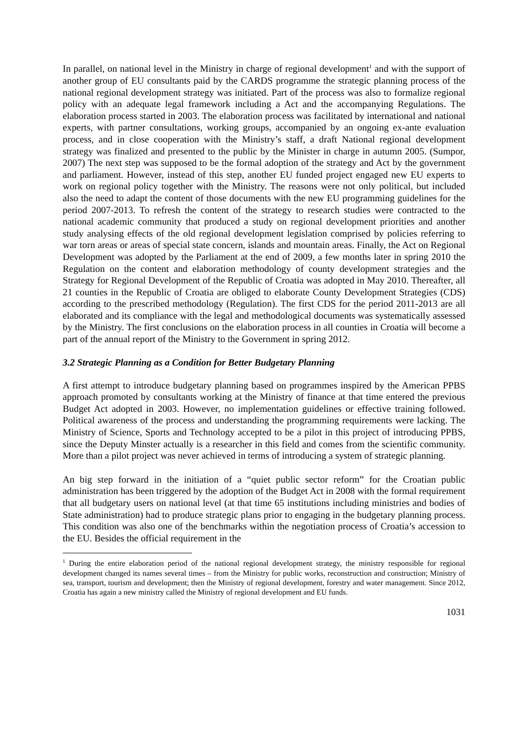In parallel, on national level in the Ministry in charge of regional development<sup>1</sup> and with the support of another group of EU consultants paid by the CARDS programme the strategic planning process of the national regional development strategy was initiated. Part of the process was also to formalize regional policy with an adequate legal framework including a Act and the accompanying Regulations. The elaboration process started in 2003. The elaboration process was facilitated by international and national experts, with partner consultations, working groups, accompanied by an ongoing ex-ante evaluation process, and in close cooperation with the Ministry’s staff, a draft National regional development strategy was finalized and presented to the public by the Minister in charge in autumn 2005. (Sumpor, 2007) The next step was supposed to be the formal adoption of the strategy and Act by the government and parliament. However, instead of this step, another EU funded project engaged new EU experts to work on regional policy together with the Ministry. The reasons were not only political, but included also the need to adapt the content of those documents with the new EU programming guidelines for the period 2007-2013. To refresh the content of the strategy to research studies were contracted to the national academic community that produced a study on regional development priorities and another study analysing effects of the old regional development legislation comprised by policies referring to war torn areas or areas of special state concern, islands and mountain areas. Finally, the Act on Regional Development was adopted by the Parliament at the end of 2009, a few months later in spring 2010 the Regulation on the content and elaboration methodology of county development strategies and the Strategy for Regional Development of the Republic of Croatia was adopted in May 2010. Thereafter, all 21 counties in the Republic of Croatia are obliged to elaborate County Development Strategies (CDS) according to the prescribed methodology (Regulation). The first CDS for the period 2011-2013 are all elaborated and its compliance with the legal and methodological documents was systematically assessed by the Ministry. The first conclusions on the elaboration process in all counties in Croatia will become a part of the annual report of the Ministry to the Government in spring 2012.
3.2 Strategic Planning as a Condition for Better Budgetary Planning
A first attempt to introduce budgetary planning based on programmes inspired by the American PPBS approach promoted by consultants working at the Ministry of finance at that time entered the previous Budget Act adopted in 2003. However, no implementation guidelines or effective training followed. Political awareness of the process and understanding the programming requirements were lacking. The Ministry of Science, Sports and Technology accepted to be a pilot in this project of introducing PPBS, since the Deputy Minster actually is a researcher in this field and comes from the scientific community. More than a pilot project was never achieved in terms of introducing a system of strategic planning.
An big step forward in the initiation of a “quiet public sector reform” for the Croatian public administration has been triggered by the adoption of the Budget Act in 2008 with the formal requirement that all budgetary users on national level (at that time 65 institutions including ministries and bodies of State administration) had to produce strategic plans prior to engaging in the budgetary planning process. This condition was also one of the benchmarks within the negotiation process of Croatia’s accession to the EU. Besides the official requirement in the
<sup>1</sup> During the entire elaboration period of the national regional development strategy, the ministry responsible for regional development changed its names several times – from the Ministry for public works, reconstruction and construction; Ministry of sea, transport, tourism and development; then the Ministry of regional development, forestry and water management. Since 2012, Croatia has again a new ministry called the Ministry of regional development and EU funds.
1031